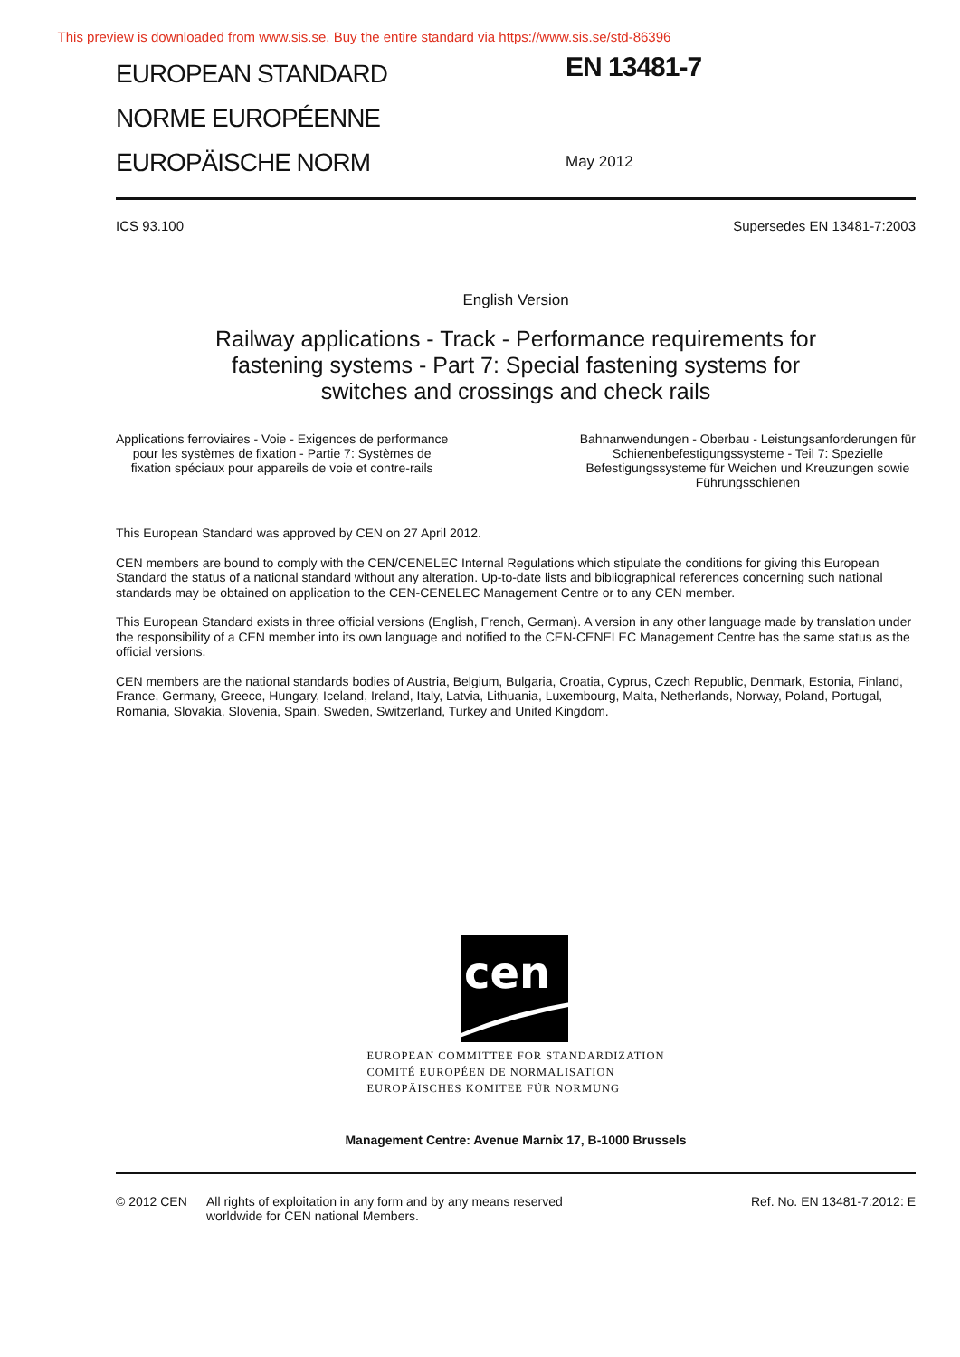This preview is downloaded from www.sis.se. Buy the entire standard via https://www.sis.se/std-86396
EUROPEAN STANDARD
NORME EUROPÉENNE
EUROPÄISCHE NORM
EN 13481-7
May 2012
ICS 93.100 Supersedes EN 13481-7:2003
English Version
Railway applications - Track - Performance requirements for
fastening systems - Part 7: Special fastening systems for
switches and crossings and check rails
Applications ferroviaires - Voie - Exigences de performance
pour les systèmes de fixation - Partie 7: Systèmes de
fixation spéciaux pour appareils de voie et contre-rails
Bahnanwendungen - Oberbau - Leistungsanforderungen für
Schienenbefestigungssysteme - Teil 7: Spezielle
Befestigungssysteme für Weichen und Kreuzungen sowie
Führungsschienen
This European Standard was approved by CEN on 27 April 2012.
CEN members are bound to comply with the CEN/CENELEC Internal Regulations which stipulate the conditions for giving this European Standard the status of a national standard without any alteration. Up-to-date lists and bibliographical references concerning such national standards may be obtained on application to the CEN-CENELEC Management Centre or to any CEN member.
This European Standard exists in three official versions (English, French, German). A version in any other language made by translation under the responsibility of a CEN member into its own language and notified to the CEN-CENELEC Management Centre has the same status as the official versions.
CEN members are the national standards bodies of Austria, Belgium, Bulgaria, Croatia, Cyprus, Czech Republic, Denmark, Estonia, Finland, France, Germany, Greece, Hungary, Iceland, Ireland, Italy, Latvia, Lithuania, Luxembourg, Malta, Netherlands, Norway, Poland, Portugal, Romania, Slovakia, Slovenia, Spain, Sweden, Switzerland, Turkey and United Kingdom.
cen
EUROPEAN COMMITTEE FOR STANDARDIZATION
COMITÉ EUROPÉEN DE NORMALISATION
EUROPÄISCHES KOMITEE FÜR NORMUNG
Management Centre: Avenue Marnix 17, B-1000 Brussels
© 2012 CEN All rights of exploitation in any form and by any means reserved
worldwide for CEN national Members. Ref. No. EN 13481-7:2012: E